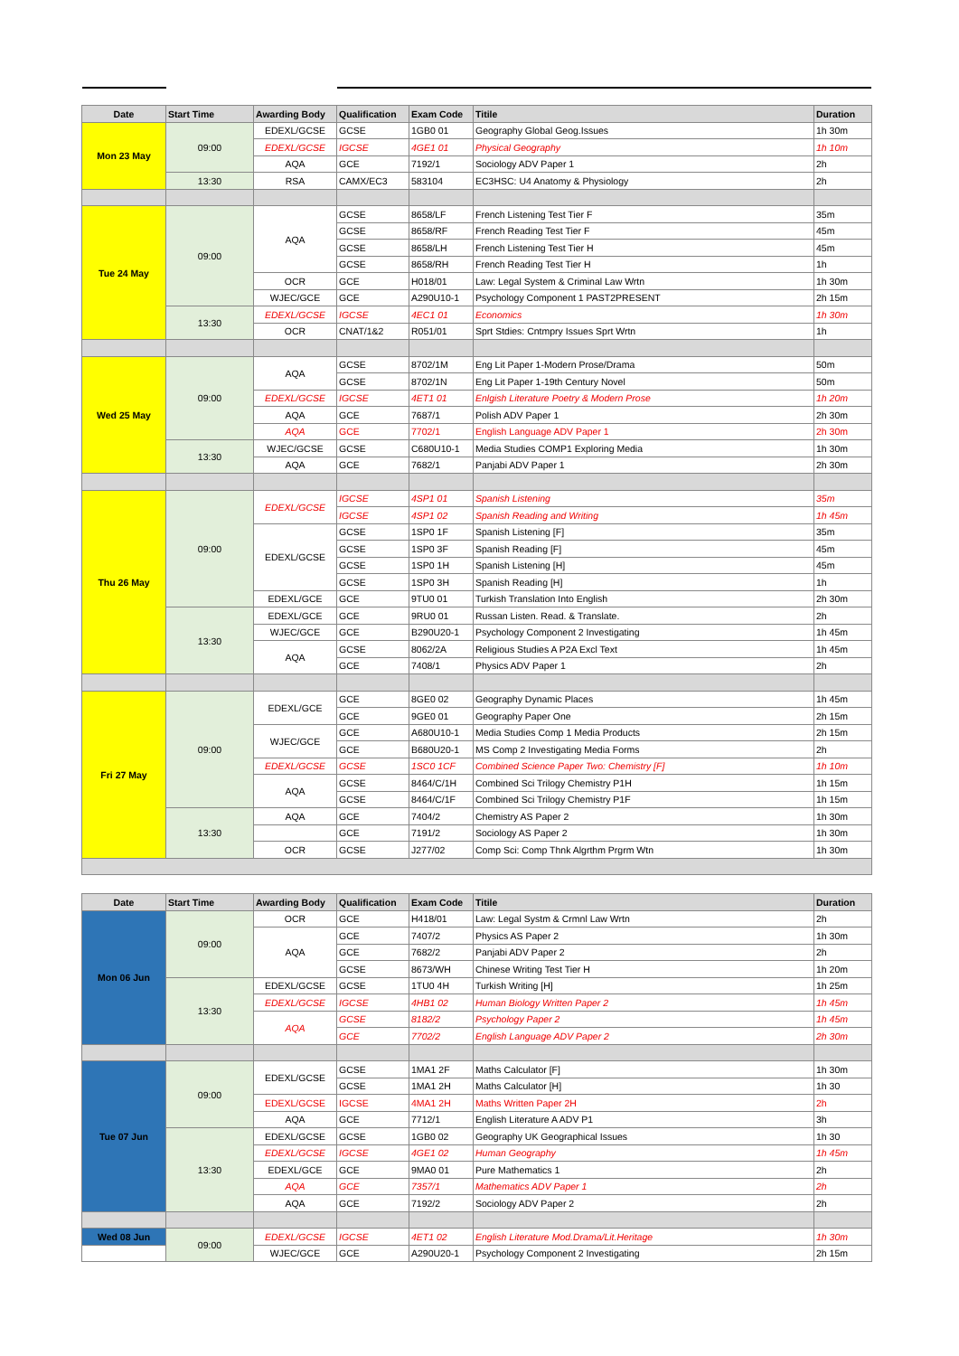| Date | Start Time | Awarding Body | Qualification | Exam Code | Titile | Duration |
| --- | --- | --- | --- | --- | --- | --- |
| Mon 23 May | 09:00 | EDEXL/GCSE | GCSE | 1GB0 01 | Geography Global Geog.Issues | 1h 30m |
| | | EDEXL/GCSE | IGCSE | 4GE1 01 | Physical Geography | 1h 10m |
| | | AQA | GCE | 7192/1 | Sociology ADV Paper 1 | 2h |
| | 13:30 | RSA | CAMX/EC3 | 583104 | EC3HSC: U4 Anatomy & Physiology | 2h |
| Tue 24 May | 09:00 | AQA | GCSE | 8658/LF | French Listening Test Tier F | 35m |
| | | | GCSE | 8658/RF | French Reading Test Tier F | 45m |
| | | | GCSE | 8658/LH | French Listening Test Tier H | 45m |
| | | | GCSE | 8658/RH | French Reading Test Tier H | 1h |
| | | OCR | GCE | H018/01 | Law: Legal System & Criminal Law Wrtn | 1h 30m |
| | | WJEC/GCE | GCE | A290U10-1 | Psychology Component 1 PAST2PRESENT | 2h 15m |
| | 13:30 | EDEXL/GCSE | IGCSE | 4EC1 01 | Economics | 1h 30m |
| | | OCR | CNAT/1&2 | R051/01 | Sprt Stdies: Cntmpry Issues Sprt Wrtn | 1h |
| Wed 25 May | 09:00 | AQA | GCSE | 8702/1M | Eng Lit Paper 1-Modern Prose/Drama | 50m |
| | | | GCSE | 8702/1N | Eng Lit Paper 1-19th Century Novel | 50m |
| | | EDEXL/GCSE | IGCSE | 4ET1 01 | Enlgish Literature Poetry & Modern Prose | 1h 20m |
| | | AQA | GCE | 7687/1 | Polish ADV Paper 1 | 2h 30m |
| | | AQA | GCE | 7702/1 | English Language ADV Paper 1 | 2h 30m |
| | 13:30 | WJEC/GCSE | GCSE | C680U10-1 | Media Studies COMP1 Exploring Media | 1h 30m |
| | | AQA | GCE | 7682/1 | Panjabi ADV Paper 1 | 2h 30m |
| Thu 26 May | 09:00 | EDEXL/GCSE | IGCSE | 4SP1 01 | Spanish Listening | 35m |
| | | | IGCSE | 4SP1 02 | Spanish Reading and Writing | 1h 45m |
| | | EDEXL/GCSE | GCSE | 1SP0 1F | Spanish Listening [F] | 35m |
| | | | GCSE | 1SP0 3F | Spanish Reading [F] | 45m |
| | | | GCSE | 1SP0 1H | Spanish Listening [H] | 45m |
| | | | GCSE | 1SP0 3H | Spanish Reading [H] | 1h |
| | | EDEXL/GCE | GCE | 9TU0 01 | Turkish Translation Into English | 2h 30m |
| | 13:30 | EDEXL/GCE | GCE | 9RU0 01 | Russan Listen. Read. & Translate. | 2h |
| | | WJEC/GCE | GCE | B290U20-1 | Psychology Component 2 Investigating | 1h 45m |
| | | AQA | GCSE | 8062/2A | Religious Studies A P2A Excl Text | 1h 45m |
| | | | GCE | 7408/1 | Physics ADV Paper 1 | 2h |
| Fri 27 May | 09:00 | EDEXL/GCE | GCE | 8GE0 02 | Geography Dynamic Places | 1h 45m |
| | | | GCE | 9GE0 01 | Geography Paper One | 2h 15m |
| | | WJEC/GCE | GCE | A680U10-1 | Media Studies Comp 1 Media Products | 2h 15m |
| | | | GCE | B680U20-1 | MS Comp 2 Investigating Media Forms | 2h |
| | | EDEXL/GCSE | GCSE | 1SC0 1CF | Combined Science Paper Two: Chemistry [F] | 1h 10m |
| | | AQA | GCSE | 8464/C/1H | Combined Sci Trilogy Chemistry P1H | 1h 15m |
| | | | GCSE | 8464/C/1F | Combined Sci Trilogy Chemistry P1F | 1h 15m |
| | 13:30 | AQA | GCE | 7404/2 | Chemistry AS Paper 2 | 1h 30m |
| | | | GCE | 7191/2 | Sociology AS Paper 2 | 1h 30m |
| | | OCR | GCSE | J277/02 | Comp Sci: Comp Thnk Algrthm Prgrm Wtn | 1h 30m |
| Date | Start Time | Awarding Body | Qualification | Exam Code | Titile | Duration |
| --- | --- | --- | --- | --- | --- | --- |
| Mon 06 Jun | 09:00 | OCR | GCE | H418/01 | Law: Legal Systm & Crmnl Law Wrtn | 2h |
| | | AQA | GCE | 7407/2 | Physics AS Paper 2 | 1h 30m |
| | | | GCE | 7682/2 | Panjabi ADV Paper 2 | 2h |
| | | | GCSE | 8673/WH | Chinese Writing Test Tier H | 1h 20m |
| | 13:30 | EDEXL/GCSE | GCSE | 1TU0 4H | Turkish Writing [H] | 1h 25m |
| | | EDEXL/GCSE | IGCSE | 4HB1 02 | Human Biology Written Paper 2 | 1h 45m |
| | | AQA | GCSE | 8182/2 | Psychology Paper 2 | 1h 45m |
| | | | GCE | 7702/2 | English Language ADV Paper 2 | 2h 30m |
| Tue 07 Jun | 09:00 | EDEXL/GCSE | GCSE | 1MA1 2F | Maths Calculator [F] | 1h 30m |
| | | | GCSE | 1MA1 2H | Maths Calculator [H] | 1h 30 |
| | | EDEXL/GCSE | IGCSE | 4MA1 2H | Maths Written Paper 2H | 2h |
| | | AQA | GCE | 7712/1 | English Literature A ADV P1 | 3h |
| | 13:30 | EDEXL/GCSE | GCSE | 1GB0 02 | Geography UK Geographical Issues | 1h 30 |
| | | EDEXL/GCSE | IGCSE | 4GE1 02 | Human Geography | 1h 45m |
| | | EDEXL/GCE | GCE | 9MA0 01 | Pure Mathematics 1 | 2h |
| | | AQA | GCE | 7357/1 | Mathematics ADV Paper 1 | 2h |
| | | AQA | GCE | 7192/2 | Sociology ADV Paper 2 | 2h |
| Wed 08 Jun | 09:00 | EDEXL/GCSE | IGCSE | 4ET1 02 | English Literature Mod.Drama/Lit.Heritage | 1h 30m |
| | | WJEC/GCE | GCE | A290U20-1 | Psychology Component 2 Investigating | 2h 15m |